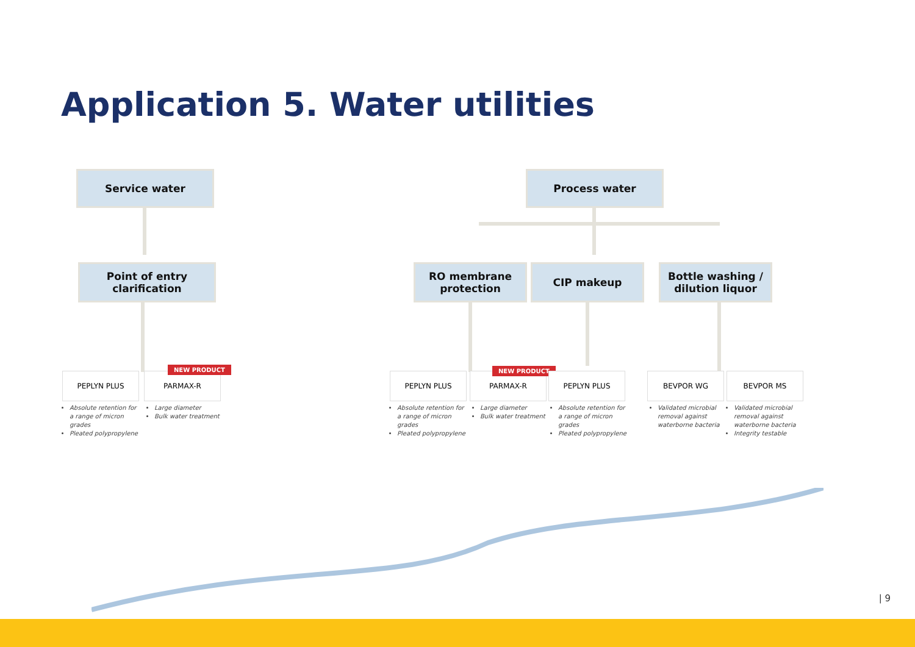Application 5. Water utilities
Service water Process water
Point of entry
clarification
RO membrane
protection
CIP makeup
Bottle washing /
dilution liquor
PEPLYN PLUS PARMAX-R
NEW PRODUCT
PEPLYN PLUS PARMAX-R
NEW PRODUCT
PEPLYN PLUS BEVPOR WG BEVPOR MS
Absolute retention for a range of micron grades
Pleated polypropylene
Large diameter
Bulk water treatment
Absolute retention for a range of micron grades
Pleated polypropylene
Large diameter
Bulk water treatment
Absolute retention for a range of micron grades
Pleated polypropylene
Validated microbial removal against waterborne bacteria
Validated microbial removal against waterborne bacteria
Integrity testable
| 9